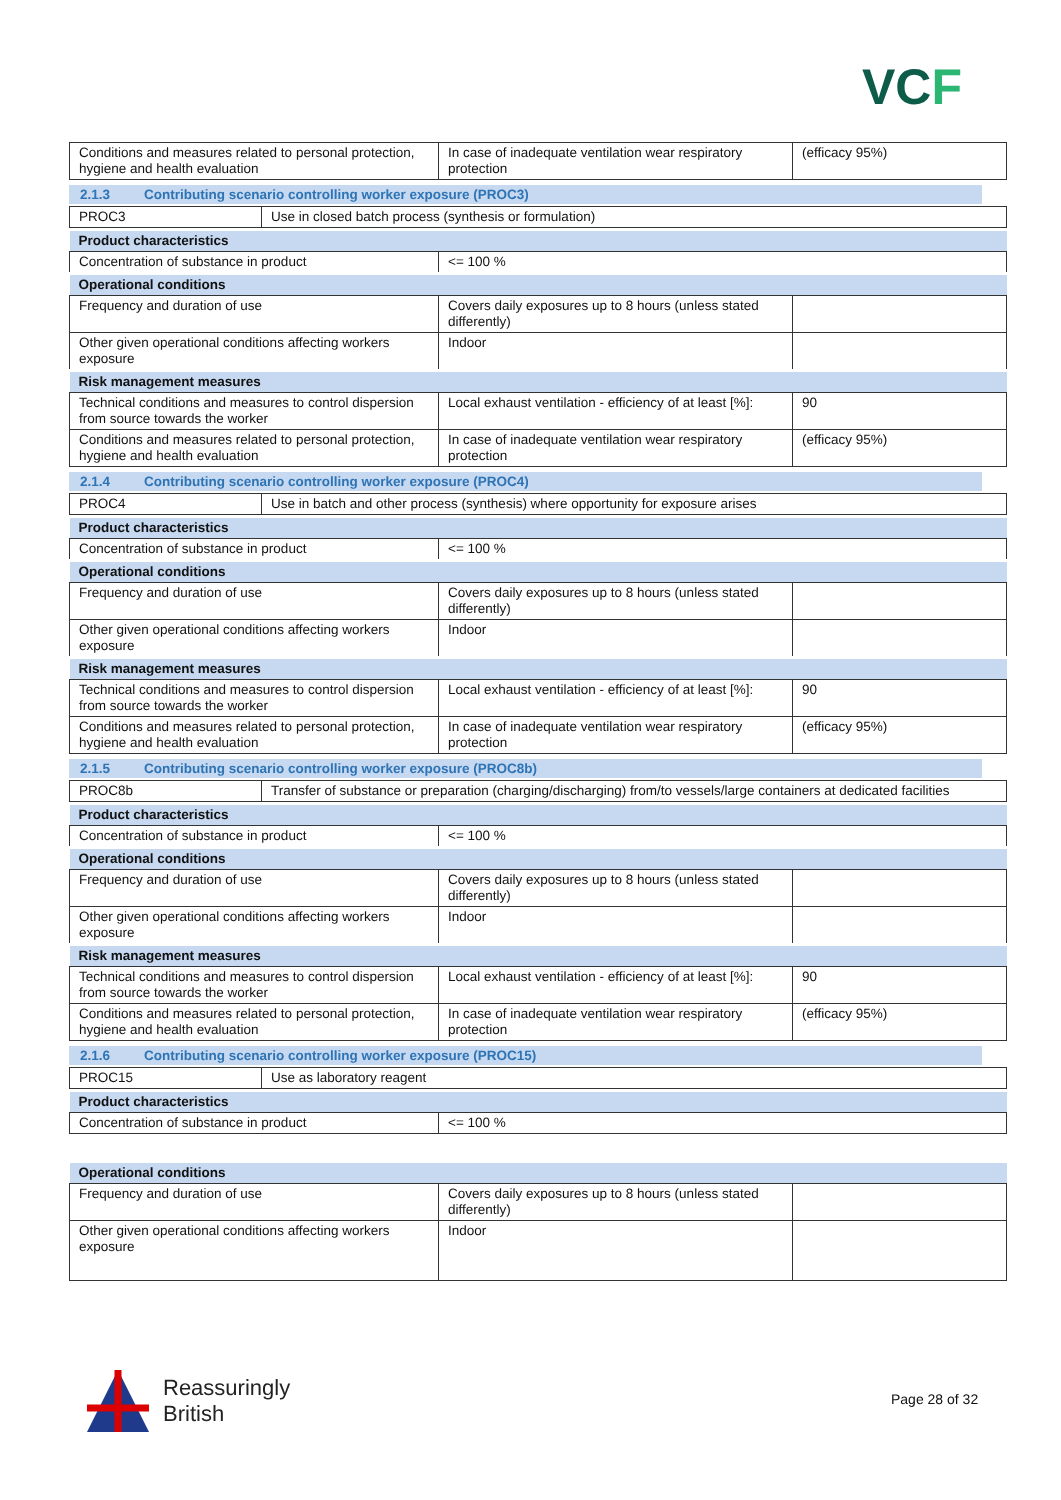VCF
| Conditions and measures related to personal protection, hygiene and health evaluation | In case of inadequate ventilation wear respiratory protection | (efficacy 95%) |
2.1.3 Contributing scenario controlling worker exposure (PROC3)
| PROC3 | Use in closed batch process (synthesis or formulation) |
| Product characteristics | | |
| Concentration of substance in product | <= 100 % | |
| Operational conditions | | |
| Frequency and duration of use | Covers daily exposures up to 8 hours (unless stated differently) | |
| Other given operational conditions affecting workers exposure | Indoor | |
| Risk management measures | | |
| Technical conditions and measures to control dispersion from source towards the worker | Local exhaust ventilation - efficiency of at least [%]: | 90 |
| Conditions and measures related to personal protection, hygiene and health evaluation | In case of inadequate ventilation wear respiratory protection | (efficacy 95%) |
2.1.4 Contributing scenario controlling worker exposure (PROC4)
| PROC4 | Use in batch and other process (synthesis) where opportunity for exposure arises |
| Product characteristics | | |
| Concentration of substance in product | <= 100 % | |
| Operational conditions | | |
| Frequency and duration of use | Covers daily exposures up to 8 hours (unless stated differently) | |
| Other given operational conditions affecting workers exposure | Indoor | |
| Risk management measures | | |
| Technical conditions and measures to control dispersion from source towards the worker | Local exhaust ventilation - efficiency of at least [%]: | 90 |
| Conditions and measures related to personal protection, hygiene and health evaluation | In case of inadequate ventilation wear respiratory protection | (efficacy 95%) |
2.1.5 Contributing scenario controlling worker exposure (PROC8b)
| PROC8b | Transfer of substance or preparation (charging/discharging) from/to vessels/large containers at dedicated facilities |
| Product characteristics | | |
| Concentration of substance in product | <= 100 % | |
| Operational conditions | | |
| Frequency and duration of use | Covers daily exposures up to 8 hours (unless stated differently) | |
| Other given operational conditions affecting workers exposure | Indoor | |
| Risk management measures | | |
| Technical conditions and measures to control dispersion from source towards the worker | Local exhaust ventilation - efficiency of at least [%]: | 90 |
| Conditions and measures related to personal protection, hygiene and health evaluation | In case of inadequate ventilation wear respiratory protection | (efficacy 95%) |
2.1.6 Contributing scenario controlling worker exposure (PROC15)
| PROC15 | Use as laboratory reagent |
| Product characteristics | |
| Concentration of substance in product | <= 100 % |
| Operational conditions | | |
| Frequency and duration of use | Covers daily exposures up to 8 hours (unless stated differently) | |
| Other given operational conditions affecting workers exposure | Indoor | |
Reassuringly
British
Page 28 of 32